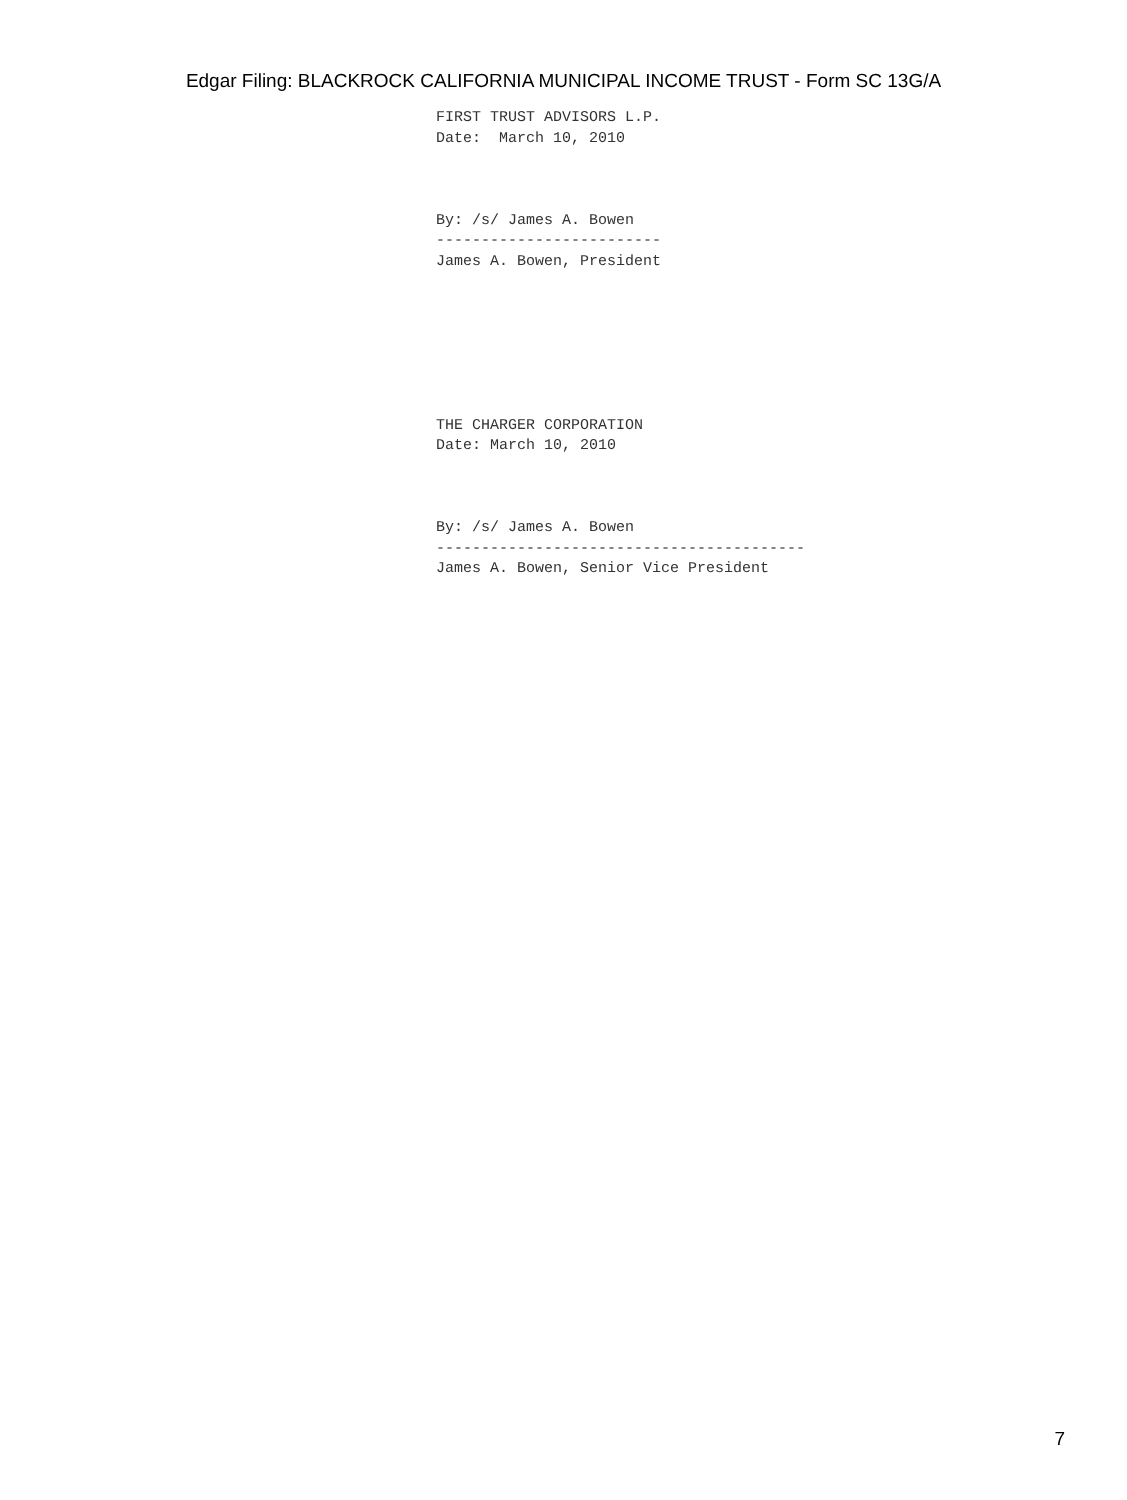Edgar Filing: BLACKROCK CALIFORNIA MUNICIPAL INCOME TRUST - Form SC 13G/A
FIRST TRUST ADVISORS L.P.
Date:  March 10, 2010



By: /s/ James A. Bowen
-------------------------
James A. Bowen, President







THE CHARGER CORPORATION
Date: March 10, 2010



By: /s/ James A. Bowen
-----------------------------------------
James A. Bowen, Senior Vice President
7